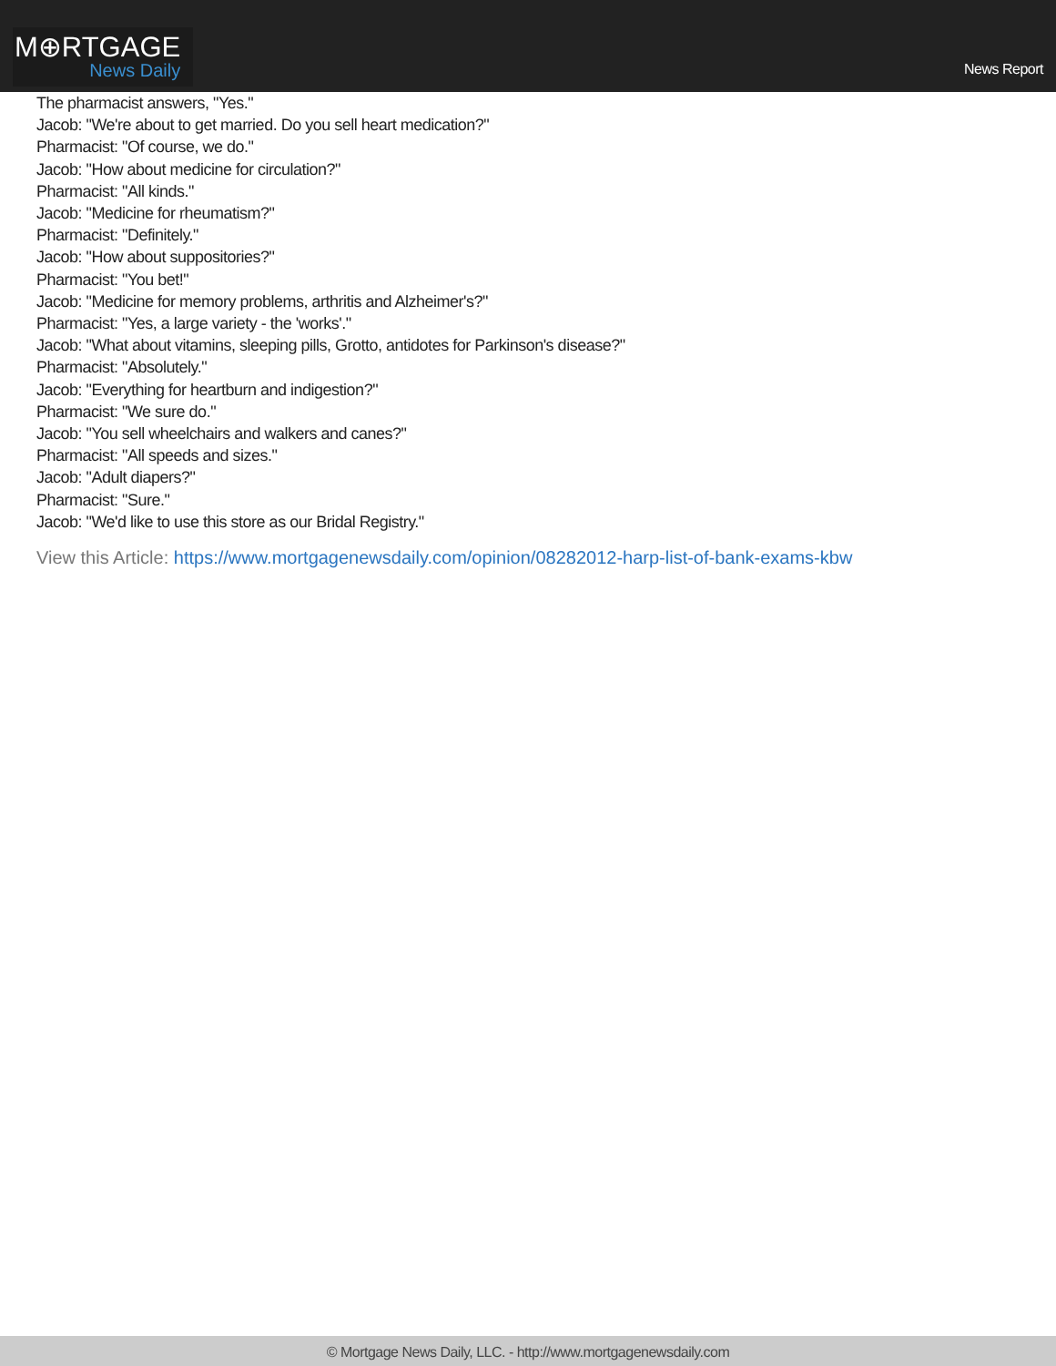M⊕RTGAGE
News Daily
News Report
The pharmacist answers, "Yes."
Jacob: "We're about to get married. Do you sell heart medication?"
Pharmacist: "Of course, we do."
Jacob: "How about medicine for circulation?"
Pharmacist: "All kinds."
Jacob: "Medicine for rheumatism?"
Pharmacist: "Definitely."
Jacob: "How about suppositories?"
Pharmacist: "You bet!"
Jacob: "Medicine for memory problems, arthritis and Alzheimer's?"
Pharmacist: "Yes, a large variety - the 'works'."
Jacob: "What about vitamins, sleeping pills, Grotto, antidotes for Parkinson's disease?"
Pharmacist: "Absolutely."
Jacob: "Everything for heartburn and indigestion?"
Pharmacist: "We sure do."
Jacob: "You sell wheelchairs and walkers and canes?"
Pharmacist: "All speeds and sizes."
Jacob: "Adult diapers?"
Pharmacist: "Sure."
Jacob: "We'd like to use this store as our Bridal Registry."
View this Article: https://www.mortgagenewsdaily.com/opinion/08282012-harp-list-of-bank-exams-kbw
© Mortgage News Daily, LLC. - http://www.mortgagenewsdaily.com